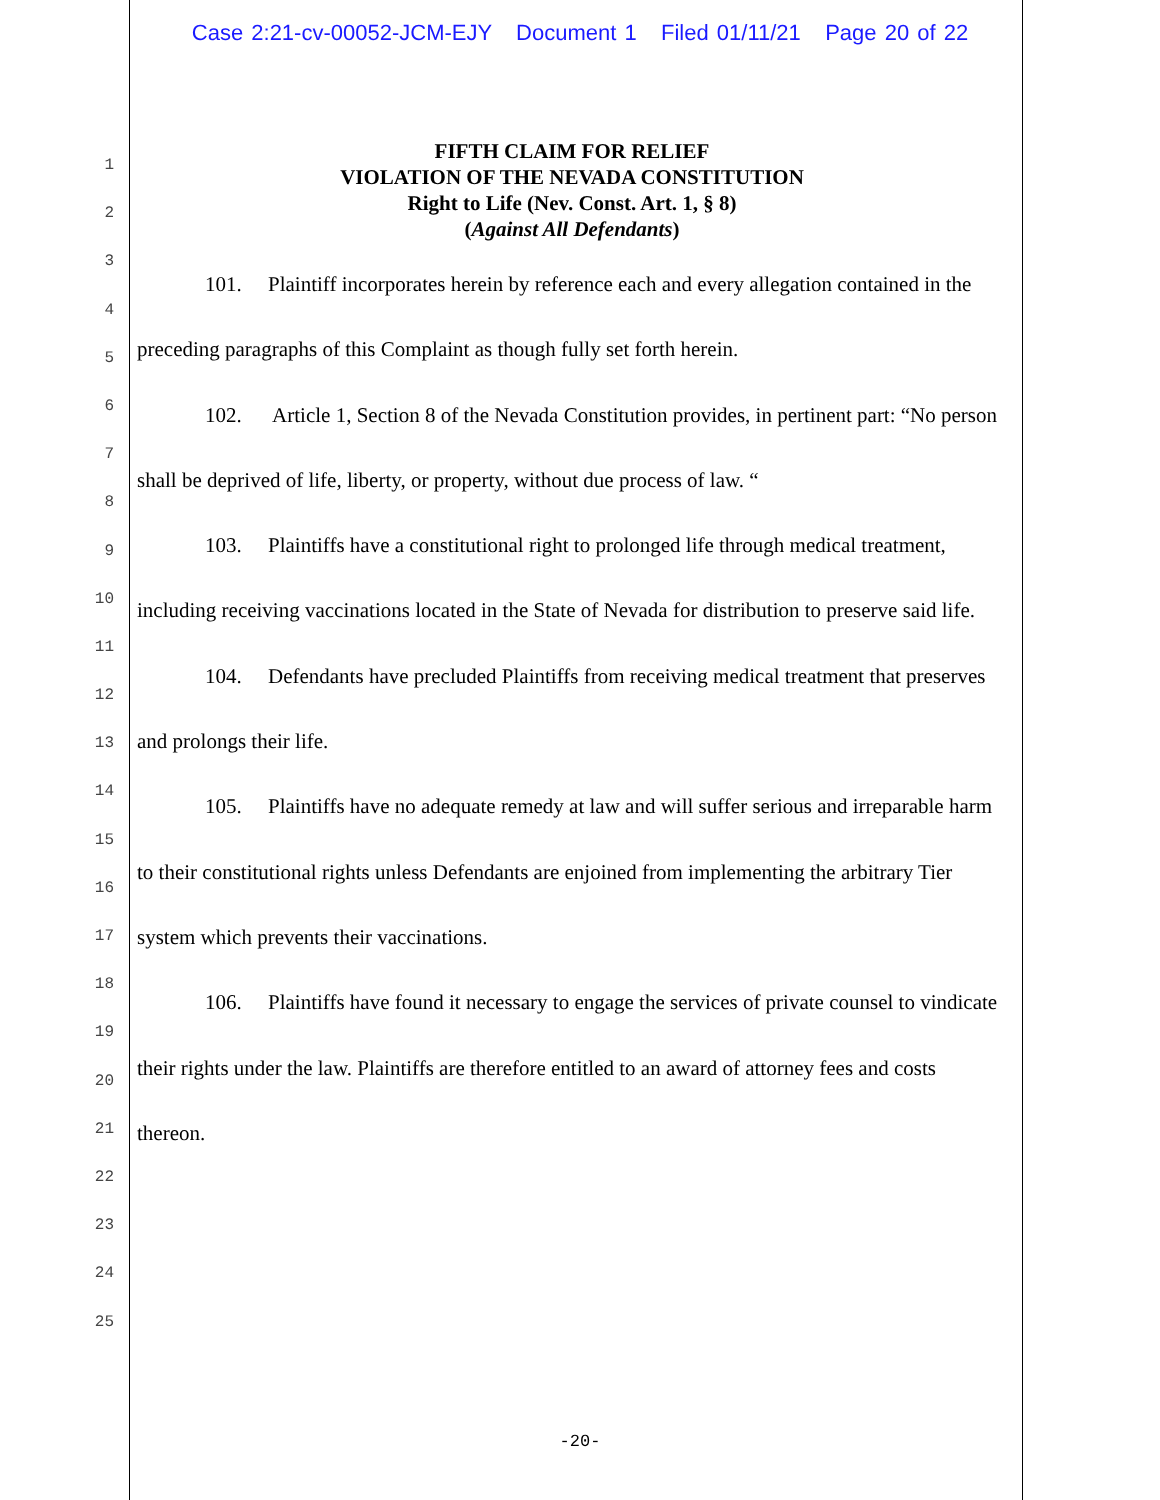Case 2:21-cv-00052-JCM-EJY Document 1 Filed 01/11/21 Page 20 of 22
1
2
3
4
5
6
7
8
9
10
11
12
13
14
15
16
17
18
19
20
21
22
23
24
25
FIFTH CLAIM FOR RELIEF
VIOLATION OF THE NEVADA CONSTITUTION
Right to Life (Nev. Const. Art. 1, § 8)
(Against All Defendants)
101. Plaintiff incorporates herein by reference each and every allegation contained in the preceding paragraphs of this Complaint as though fully set forth herein.
102. Article 1, Section 8 of the Nevada Constitution provides, in pertinent part: “No person shall be deprived of life, liberty, or property, without due process of law. “
103. Plaintiffs have a constitutional right to prolonged life through medical treatment, including receiving vaccinations located in the State of Nevada for distribution to preserve said life.
104. Defendants have precluded Plaintiffs from receiving medical treatment that preserves and prolongs their life.
105. Plaintiffs have no adequate remedy at law and will suffer serious and irreparable harm to their constitutional rights unless Defendants are enjoined from implementing the arbitrary Tier system which prevents their vaccinations.
106. Plaintiffs have found it necessary to engage the services of private counsel to vindicate their rights under the law. Plaintiffs are therefore entitled to an award of attorney fees and costs thereon.
-20-